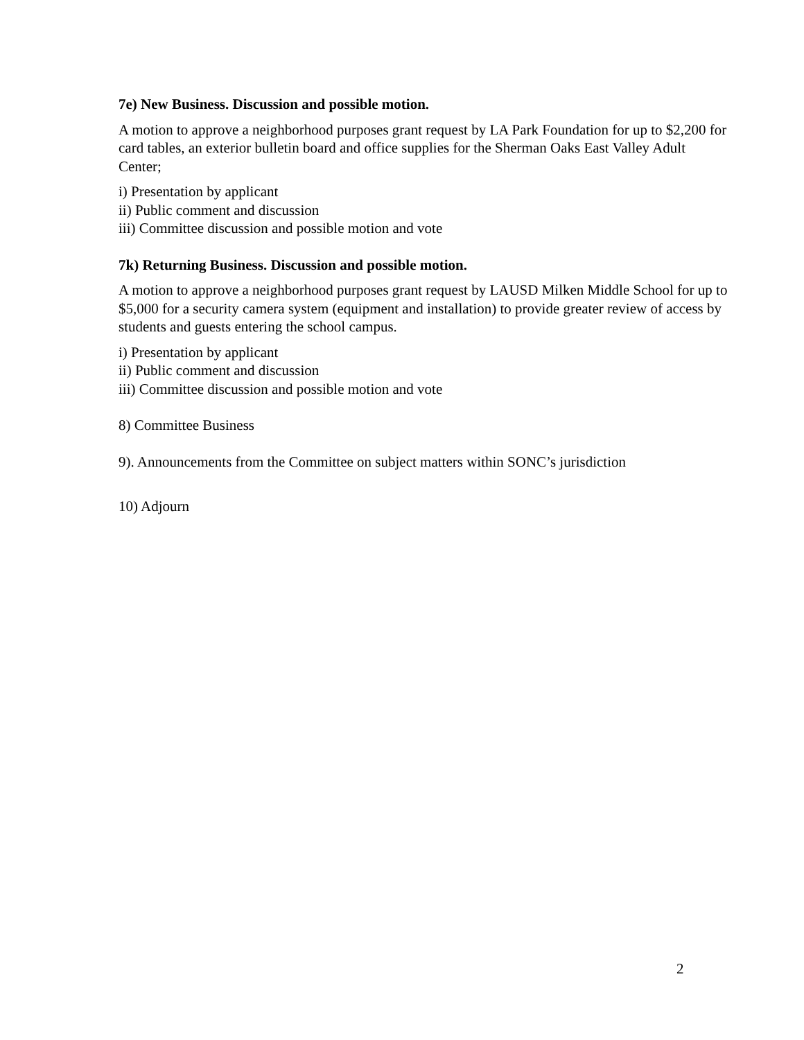7e) New Business. Discussion and possible motion.
A motion to approve a neighborhood purposes grant request by LA Park Foundation for up to $2,200 for card tables, an exterior bulletin board and office supplies for the Sherman Oaks East Valley Adult Center;
i) Presentation by applicant
ii) Public comment and discussion
iii) Committee discussion and possible motion and vote
7k) Returning Business. Discussion and possible motion.
A motion to approve a neighborhood purposes grant request by LAUSD Milken Middle School for up to $5,000 for a security camera system (equipment and installation) to provide greater review of access by students and guests entering the school campus.
i) Presentation by applicant
ii) Public comment and discussion
iii) Committee discussion and possible motion and vote
8) Committee Business
9). Announcements from the Committee on subject matters within SONC’s jurisdiction
10) Adjourn
2